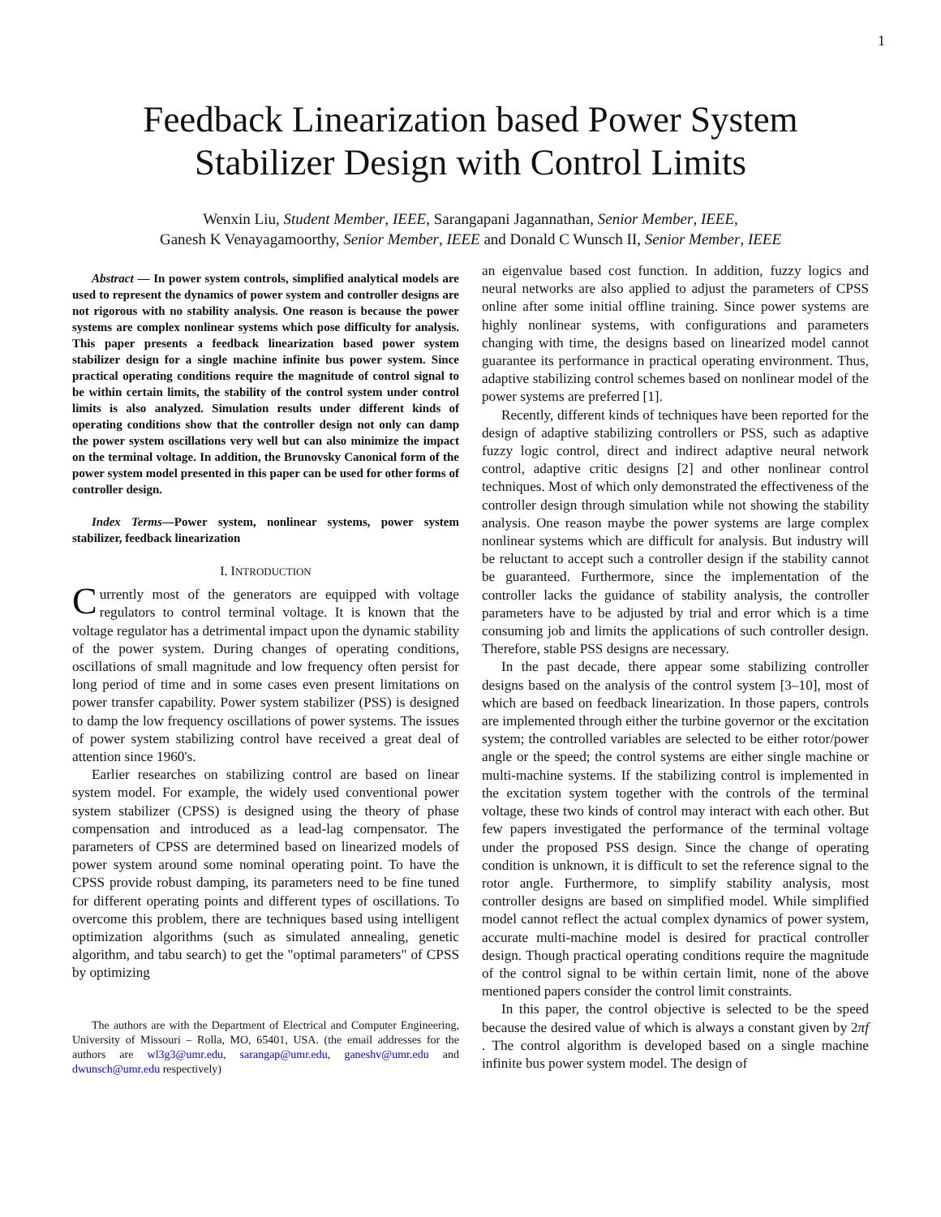1
Feedback Linearization based Power System
Stabilizer Design with Control Limits
Wenxin Liu, Student Member, IEEE, Sarangapani Jagannathan, Senior Member, IEEE,
Ganesh K Venayagamoorthy, Senior Member, IEEE and Donald C Wunsch II, Senior Member, IEEE
Abstract — In power system controls, simplified analytical models are used to represent the dynamics of power system and controller designs are not rigorous with no stability analysis. One reason is because the power systems are complex nonlinear systems which pose difficulty for analysis. This paper presents a feedback linearization based power system stabilizer design for a single machine infinite bus power system. Since practical operating conditions require the magnitude of control signal to be within certain limits, the stability of the control system under control limits is also analyzed. Simulation results under different kinds of operating conditions show that the controller design not only can damp the power system oscillations very well but can also minimize the impact on the terminal voltage. In addition, the Brunovsky Canonical form of the power system model presented in this paper can be used for other forms of controller design.
Index Terms—Power system, nonlinear systems, power system stabilizer, feedback linearization
I. INTRODUCTION
Currently most of the generators are equipped with voltage regulators to control terminal voltage. It is known that the voltage regulator has a detrimental impact upon the dynamic stability of the power system. During changes of operating conditions, oscillations of small magnitude and low frequency often persist for long period of time and in some cases even present limitations on power transfer capability. Power system stabilizer (PSS) is designed to damp the low frequency oscillations of power systems. The issues of power system stabilizing control have received a great deal of attention since 1960's.
Earlier researches on stabilizing control are based on linear system model. For example, the widely used conventional power system stabilizer (CPSS) is designed using the theory of phase compensation and introduced as a lead-lag compensator. The parameters of CPSS are determined based on linearized models of power system around some nominal operating point. To have the CPSS provide robust damping, its parameters need to be fine tuned for different operating points and different types of oscillations. To overcome this problem, there are techniques based using intelligent optimization algorithms (such as simulated annealing, genetic algorithm, and tabu search) to get the "optimal parameters" of CPSS by optimizing
The authors are with the Department of Electrical and Computer Engineering, University of Missouri – Rolla, MO, 65401, USA. (the email addresses for the authors are wl3g3@umr.edu, sarangap@umr.edu, ganeshv@umr.edu and dwunsch@umr.edu respectively)
an eigenvalue based cost function. In addition, fuzzy logics and neural networks are also applied to adjust the parameters of CPSS online after some initial offline training. Since power systems are highly nonlinear systems, with configurations and parameters changing with time, the designs based on linearized model cannot guarantee its performance in practical operating environment. Thus, adaptive stabilizing control schemes based on nonlinear model of the power systems are preferred [1].
Recently, different kinds of techniques have been reported for the design of adaptive stabilizing controllers or PSS, such as adaptive fuzzy logic control, direct and indirect adaptive neural network control, adaptive critic designs [2] and other nonlinear control techniques. Most of which only demonstrated the effectiveness of the controller design through simulation while not showing the stability analysis. One reason maybe the power systems are large complex nonlinear systems which are difficult for analysis. But industry will be reluctant to accept such a controller design if the stability cannot be guaranteed. Furthermore, since the implementation of the controller lacks the guidance of stability analysis, the controller parameters have to be adjusted by trial and error which is a time consuming job and limits the applications of such controller design. Therefore, stable PSS designs are necessary.
In the past decade, there appear some stabilizing controller designs based on the analysis of the control system [3–10], most of which are based on feedback linearization. In those papers, controls are implemented through either the turbine governor or the excitation system; the controlled variables are selected to be either rotor/power angle or the speed; the control systems are either single machine or multi-machine systems. If the stabilizing control is implemented in the excitation system together with the controls of the terminal voltage, these two kinds of control may interact with each other. But few papers investigated the performance of the terminal voltage under the proposed PSS design. Since the change of operating condition is unknown, it is difficult to set the reference signal to the rotor angle. Furthermore, to simplify stability analysis, most controller designs are based on simplified model. While simplified model cannot reflect the actual complex dynamics of power system, accurate multi-machine model is desired for practical controller design. Though practical operating conditions require the magnitude of the control signal to be within certain limit, none of the above mentioned papers consider the control limit constraints.
In this paper, the control objective is selected to be the speed because the desired value of which is always a constant given by 2πf . The control algorithm is developed based on a single machine infinite bus power system model. The design of